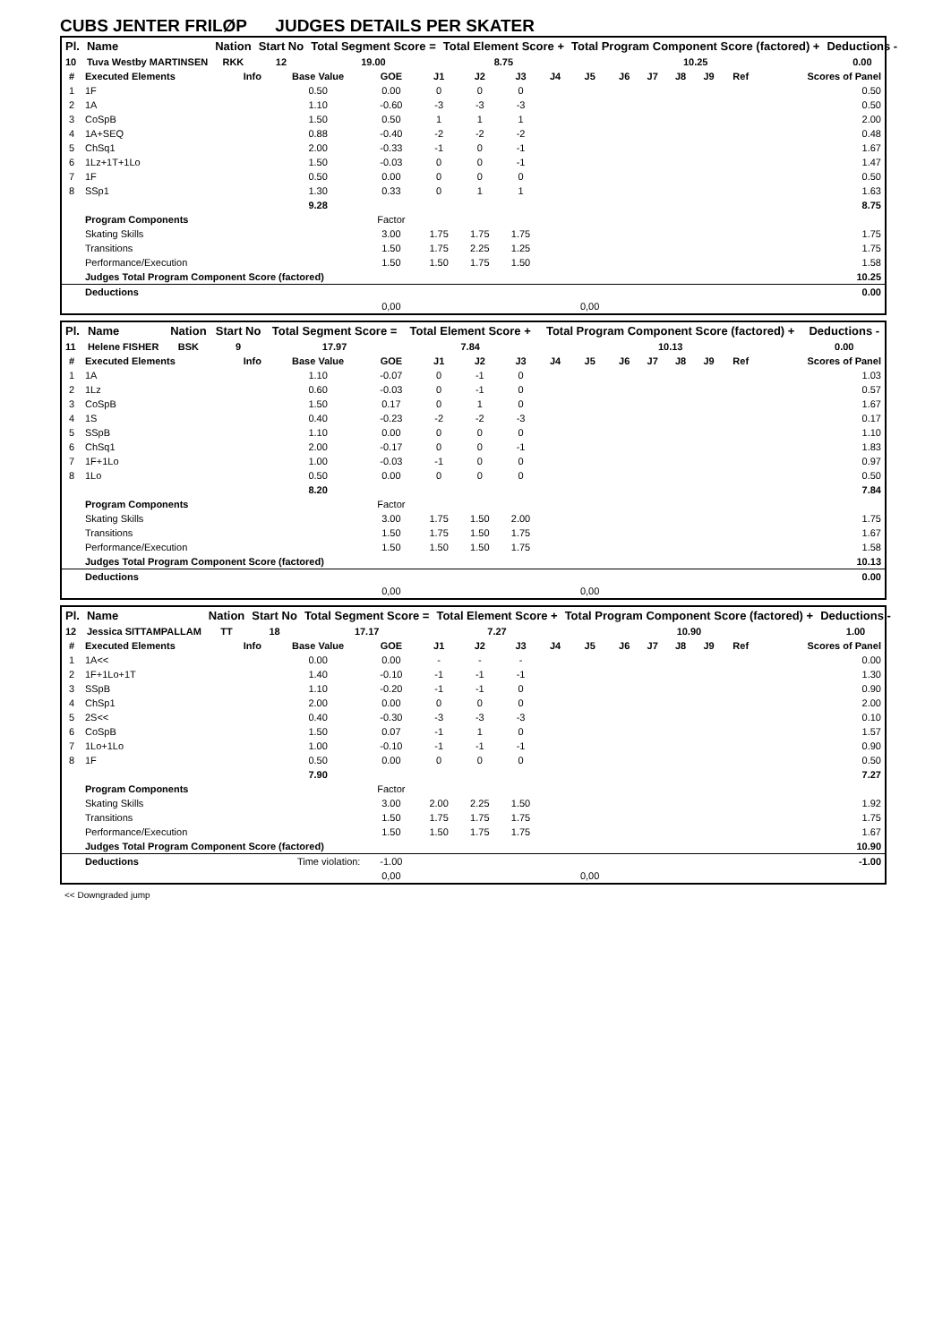CUBS JENTER FRILØP JUDGES DETAILS PER SKATER
| Pl. | Name | Nation | Start No | Total Segment Score = | Total Element Score + | Total Program Component Score (factored) + | Deductions - |
| --- | --- | --- | --- | --- | --- | --- | --- |
| 10 | Tuva Westby MARTINSEN | RKK | 12 | 19.00 | 8.75 | 10.25 | 0.00 |
| # | Executed Elements | Info | Base Value | GOE | J1 | J2 | J3 | J4 | J5 | J6 | J7 | J8 | J9 | Ref | Scores of Panel |
| --- | --- | --- | --- | --- | --- | --- | --- | --- | --- | --- | --- | --- | --- | --- | --- |
| 1 | 1F | | 0.50 | 0.00 | 0 | 0 | 0 | | | | | | | | 0.50 |
| 2 | 1A | | 1.10 | -0.60 | -3 | -3 | -3 | | | | | | | | 0.50 |
| 3 | CoSpB | | 1.50 | 0.50 | 1 | 1 | 1 | | | | | | | | 2.00 |
| 4 | 1A+SEQ | | 0.88 | -0.40 | -2 | -2 | -2 | | | | | | | | 0.48 |
| 5 | ChSq1 | | 2.00 | -0.33 | -1 | 0 | -1 | | | | | | | | 1.67 |
| 6 | 1Lz+1T+1Lo | | 1.50 | -0.03 | 0 | 0 | -1 | | | | | | | | 1.47 |
| 7 | 1F | | 0.50 | 0.00 | 0 | 0 | 0 | | | | | | | | 0.50 |
| 8 | SSp1 | | 1.30 | 0.33 | 0 | 1 | 1 | | | | | | | | 1.63 |
| | | | 9.28 | | | | | | | | | | | | 8.75 |
| | Program Components | | | Factor | | | | | | | | | | | |
| | Skating Skills | | | 3.00 | 1.75 | 1.75 | 1.75 | | | | | | | | 1.75 |
| | Transitions | | | 1.50 | 1.75 | 2.25 | 1.25 | | | | | | | | 1.75 |
| | Performance/Execution | | | 1.50 | 1.50 | 1.75 | 1.50 | | | | | | | | 1.58 |
| | Judges Total Program Component Score (factored) | | | | | | | | | | | | | | 10.25 |
| | Deductions | | | | | | | | | | | | | | 0.00 |
| | | | | 0,00 | | | | | 0,00 | | | | | | |
| Pl. | Name | Nation | Start No | Total Segment Score = | Total Element Score + | Total Program Component Score (factored) + | Deductions - |
| --- | --- | --- | --- | --- | --- | --- | --- |
| 11 | Helene FISHER | BSK | 9 | 17.97 | 7.84 | 10.13 | 0.00 |
| # | Executed Elements | Info | Base Value | GOE | J1 | J2 | J3 | J4 | J5 | J6 | J7 | J8 | J9 | Ref | Scores of Panel |
| --- | --- | --- | --- | --- | --- | --- | --- | --- | --- | --- | --- | --- | --- | --- | --- |
| 1 | 1A | | 1.10 | -0.07 | 0 | -1 | 0 | | | | | | | | 1.03 |
| 2 | 1Lz | | 0.60 | -0.03 | 0 | -1 | 0 | | | | | | | | 0.57 |
| 3 | CoSpB | | 1.50 | 0.17 | 0 | 1 | 0 | | | | | | | | 1.67 |
| 4 | 1S | | 0.40 | -0.23 | -2 | -2 | -3 | | | | | | | | 0.17 |
| 5 | SSpB | | 1.10 | 0.00 | 0 | 0 | 0 | | | | | | | | 1.10 |
| 6 | ChSq1 | | 2.00 | -0.17 | 0 | 0 | -1 | | | | | | | | 1.83 |
| 7 | 1F+1Lo | | 1.00 | -0.03 | -1 | 0 | 0 | | | | | | | | 0.97 |
| 8 | 1Lo | | 0.50 | 0.00 | 0 | 0 | 0 | | | | | | | | 0.50 |
| | | | 8.20 | | | | | | | | | | | | 7.84 |
| | Program Components | | | Factor | | | | | | | | | | | |
| | Skating Skills | | | 3.00 | 1.75 | 1.50 | 2.00 | | | | | | | | 1.75 |
| | Transitions | | | 1.50 | 1.75 | 1.50 | 1.75 | | | | | | | | 1.67 |
| | Performance/Execution | | | 1.50 | 1.50 | 1.50 | 1.75 | | | | | | | | 1.58 |
| | Judges Total Program Component Score (factored) | | | | | | | | | | | | | | 10.13 |
| | Deductions | | | | | | | | | | | | | | 0.00 |
| | | | | 0,00 | | | | | 0,00 | | | | | | |
| Pl. | Name | Nation | Start No | Total Segment Score = | Total Element Score + | Total Program Component Score (factored) + | Deductions - |
| --- | --- | --- | --- | --- | --- | --- | --- |
| 12 | Jessica SITTAMPALLAM | TT | 18 | 17.17 | 7.27 | 10.90 | 1.00 |
| # | Executed Elements | Info | Base Value | GOE | J1 | J2 | J3 | J4 | J5 | J6 | J7 | J8 | J9 | Ref | Scores of Panel |
| --- | --- | --- | --- | --- | --- | --- | --- | --- | --- | --- | --- | --- | --- | --- | --- |
| 1 | 1A<< | | 0.00 | 0.00 | - | - | - | | | | | | | | 0.00 |
| 2 | 1F+1Lo+1T | | 1.40 | -0.10 | -1 | -1 | -1 | | | | | | | | 1.30 |
| 3 | SSpB | | 1.10 | -0.20 | -1 | -1 | 0 | | | | | | | | 0.90 |
| 4 | ChSp1 | | 2.00 | 0.00 | 0 | 0 | 0 | | | | | | | | 2.00 |
| 5 | 2S<< | | 0.40 | -0.30 | -3 | -3 | -3 | | | | | | | | 0.10 |
| 6 | CoSpB | | 1.50 | 0.07 | -1 | 1 | 0 | | | | | | | | 1.57 |
| 7 | 1Lo+1Lo | | 1.00 | -0.10 | -1 | -1 | -1 | | | | | | | | 0.90 |
| 8 | 1F | | 0.50 | 0.00 | 0 | 0 | 0 | | | | | | | | 0.50 |
| | | | 7.90 | | | | | | | | | | | | 7.27 |
| | Program Components | | | Factor | | | | | | | | | | | |
| | Skating Skills | | | 3.00 | 2.00 | 2.25 | 1.50 | | | | | | | | 1.92 |
| | Transitions | | | 1.50 | 1.75 | 1.75 | 1.75 | | | | | | | | 1.75 |
| | Performance/Execution | | | 1.50 | 1.50 | 1.75 | 1.75 | | | | | | | | 1.67 |
| | Judges Total Program Component Score (factored) | | | | | | | | | | | | | | 10.90 |
| | Deductions | Time violation: | | -1.00 | | | | | | | | | | | -1.00 |
| | | | | 0,00 | | | | | 0,00 | | | | | | |
<< Downgraded jump